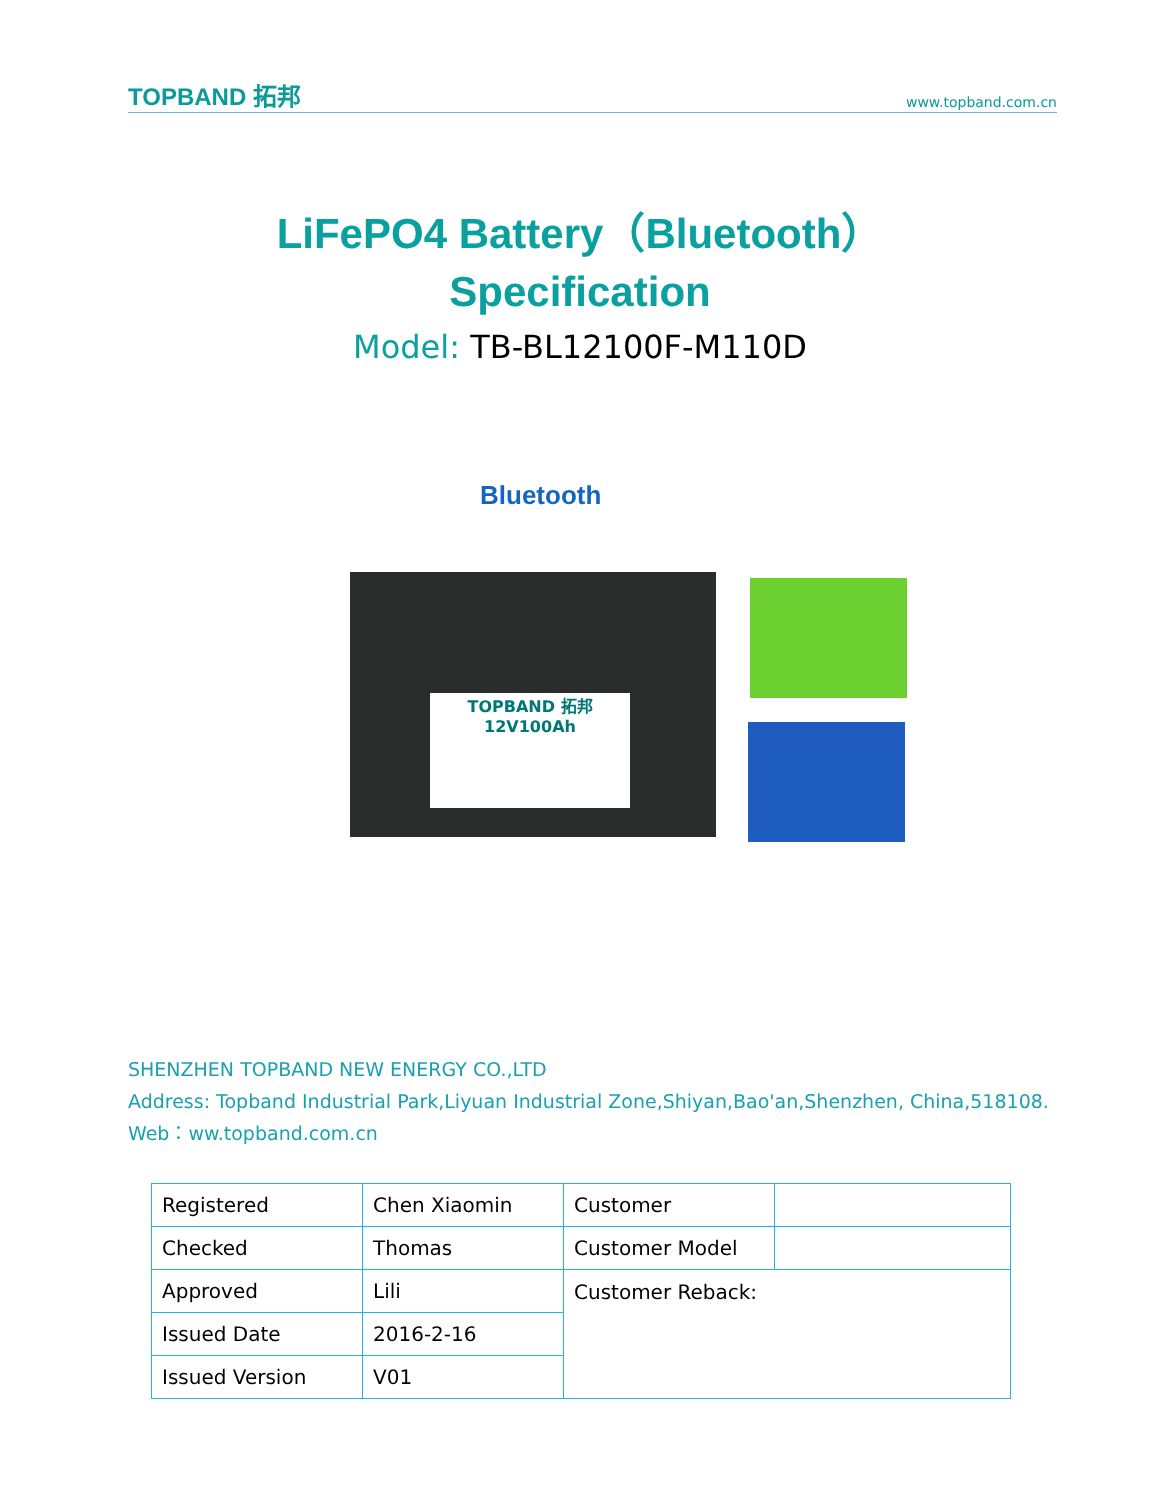TOPBAND 拓邦 www.topband.com.cn
LiFePO4 Battery（Bluetooth）
Specification
Model: TB-BL12100F-M110D
Bluetooth
TOPBAND 拓邦
12V100Ah
SHENZHEN TOPBAND NEW ENERGY CO.,LTD
Address: Topband Industrial Park,Liyuan Industrial Zone,Shiyan,Bao'an,Shenzhen, China,518108.
Web：ww.topband.com.cn
| Registered | Chen Xiaomin | Customer | |
| Checked | Thomas | Customer Model | |
| Approved | Lili | Customer Reback: | |
| Issued Date | 2016-2-16 | | |
| Issued Version | V01 | | |